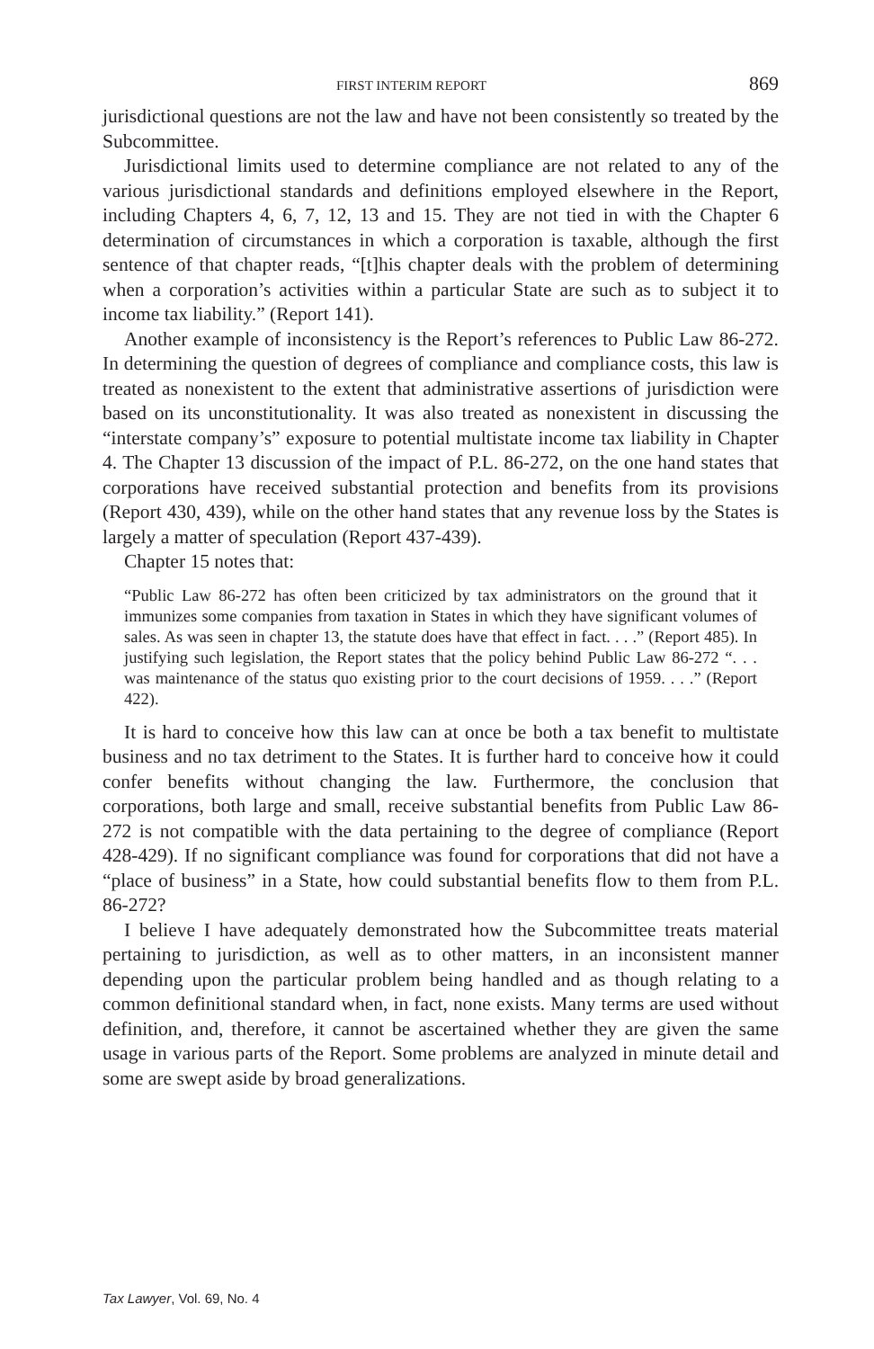FIRST INTERIM REPORT 869
jurisdictional questions are not the law and have not been consistently so treated by the Subcommittee.
Jurisdictional limits used to determine compliance are not related to any of the various jurisdictional standards and definitions employed elsewhere in the Report, including Chapters 4, 6, 7, 12, 13 and 15. They are not tied in with the Chapter 6 determination of circumstances in which a corporation is taxable, although the first sentence of that chapter reads, “[t]his chapter deals with the problem of determining when a corporation’s activities within a particular State are such as to subject it to income tax liability.” (Report 141).
Another example of inconsistency is the Report’s references to Public Law 86-272. In determining the question of degrees of compliance and compliance costs, this law is treated as nonexistent to the extent that administrative assertions of jurisdiction were based on its unconstitutionality. It was also treated as nonexistent in discussing the “interstate company’s” exposure to potential multistate income tax liability in Chapter 4. The Chapter 13 discussion of the impact of P.L. 86-272, on the one hand states that corporations have received substantial protection and benefits from its provisions (Report 430, 439), while on the other hand states that any revenue loss by the States is largely a matter of speculation (Report 437-439).
Chapter 15 notes that:
“Public Law 86-272 has often been criticized by tax administrators on the ground that it immunizes some companies from taxation in States in which they have significant volumes of sales. As was seen in chapter 13, the statute does have that effect in fact. . . .” (Report 485). In justifying such legislation, the Report states that the policy behind Public Law 86-272 “. . . was maintenance of the status quo existing prior to the court decisions of 1959. . . .” (Report 422).
It is hard to conceive how this law can at once be both a tax benefit to multistate business and no tax detriment to the States. It is further hard to conceive how it could confer benefits without changing the law. Furthermore, the conclusion that corporations, both large and small, receive substantial benefits from Public Law 86-272 is not compatible with the data pertaining to the degree of compliance (Report 428-429). If no significant compliance was found for corporations that did not have a “place of business” in a State, how could substantial benefits flow to them from P.L. 86-272?
I believe I have adequately demonstrated how the Subcommittee treats material pertaining to jurisdiction, as well as to other matters, in an inconsistent manner depending upon the particular problem being handled and as though relating to a common definitional standard when, in fact, none exists. Many terms are used without definition, and, therefore, it cannot be ascertained whether they are given the same usage in various parts of the Report. Some problems are analyzed in minute detail and some are swept aside by broad generalizations.
Tax Lawyer, Vol. 69, No. 4